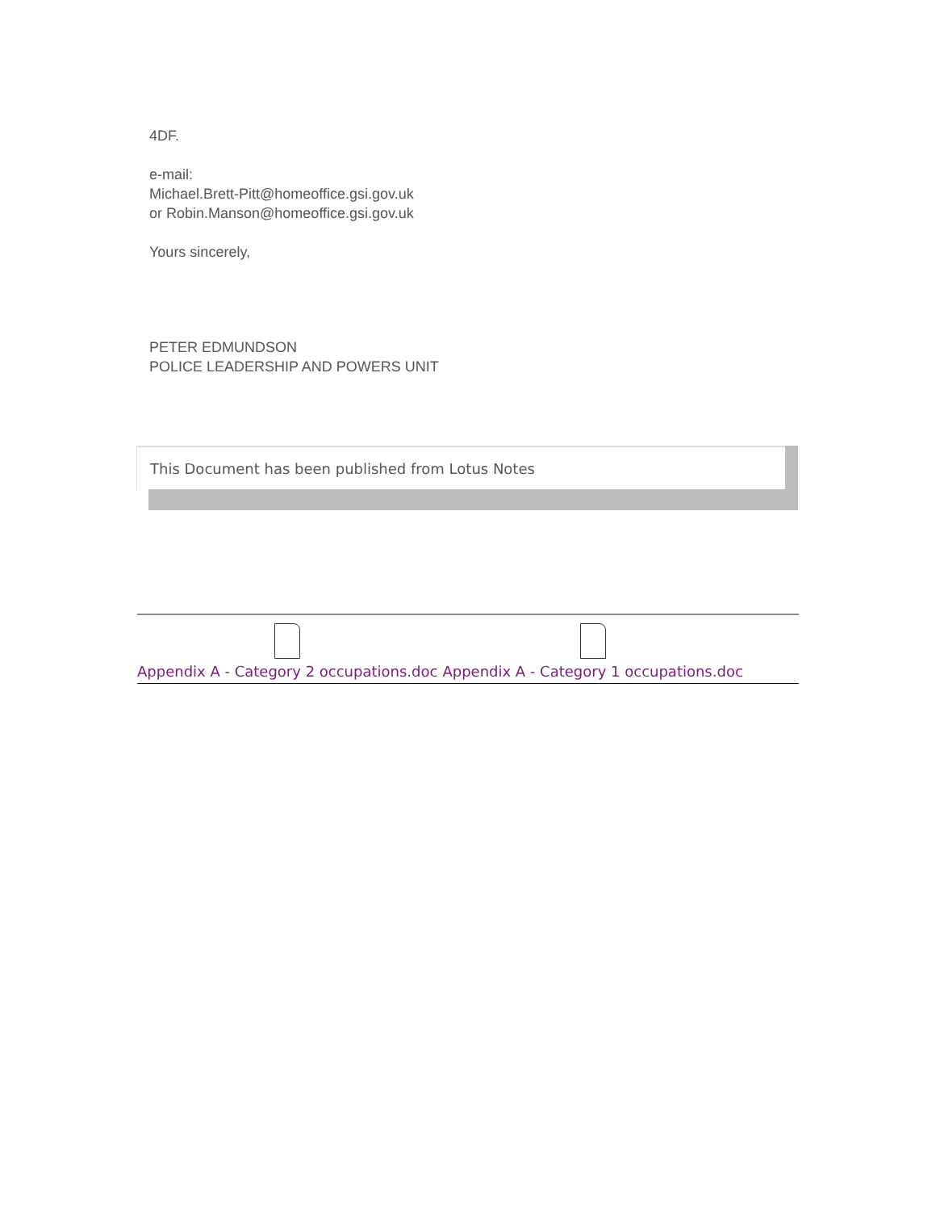4DF.
e-mail:
Michael.Brett-Pitt@homeoffice.gsi.gov.uk
or Robin.Manson@homeoffice.gsi.gov.uk
Yours sincerely,
PETER EDMUNDSON
POLICE LEADERSHIP AND POWERS UNIT
This Document has been published from Lotus Notes
Appendix A - Category 2 occupations.doc
Appendix A - Category 1 occupations.doc